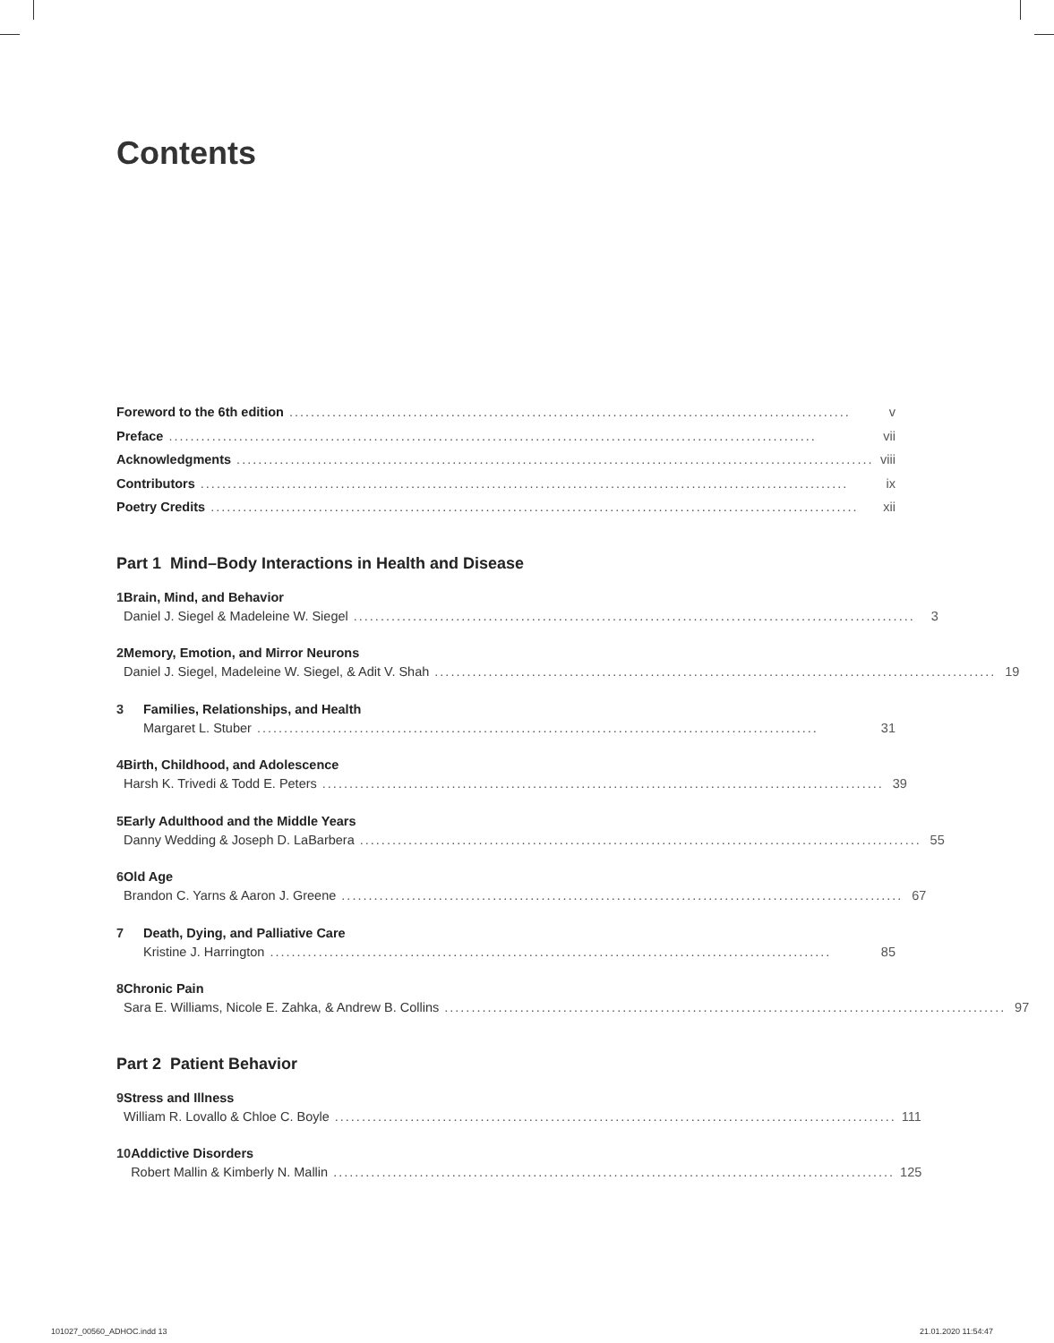Contents
Foreword to the 6th edition........................................................................................................ v
Preface........................................................................................................................ vii
Acknowledgments........................................................................................................................ viii
Contributors........................................................................................................................ ix
Poetry Credits........................................................................................................................ xii
Part 1 Mind–Body Interactions in Health and Disease
1
Brain, Mind, and Behavior
Daniel J. Siegel & Madeleine W. Siegel........................................................................................................ 3
2
Memory, Emotion, and Mirror Neurons
Daniel J. Siegel, Madeleine W. Siegel, & Adit V. Shah........................................................................................................ 19
3
Families, Relationships, and Health
Margaret L. Stuber........................................................................................................ 31
4
Birth, Childhood, and Adolescence
Harsh K. Trivedi & Todd E. Peters........................................................................................................ 39
5
Early Adulthood and the Middle Years
Danny Wedding & Joseph D. LaBarbera........................................................................................................ 55
6
Old Age
Brandon C. Yarns & Aaron J. Greene........................................................................................................ 67
7
Death, Dying, and Palliative Care
Kristine J. Harrington........................................................................................................ 85
8
Chronic Pain
Sara E. Williams, Nicole E. Zahka, & Andrew B. Collins........................................................................................................ 97
Part 2 Patient Behavior
9
Stress and Illness
William R. Lovallo & Chloe C. Boyle........................................................................................................ 111
10
Addictive Disorders
Robert Mallin & Kimberly N. Mallin........................................................................................................ 125
101027_00560_ADHOC.indd 13 21.01.2020 11:54:47